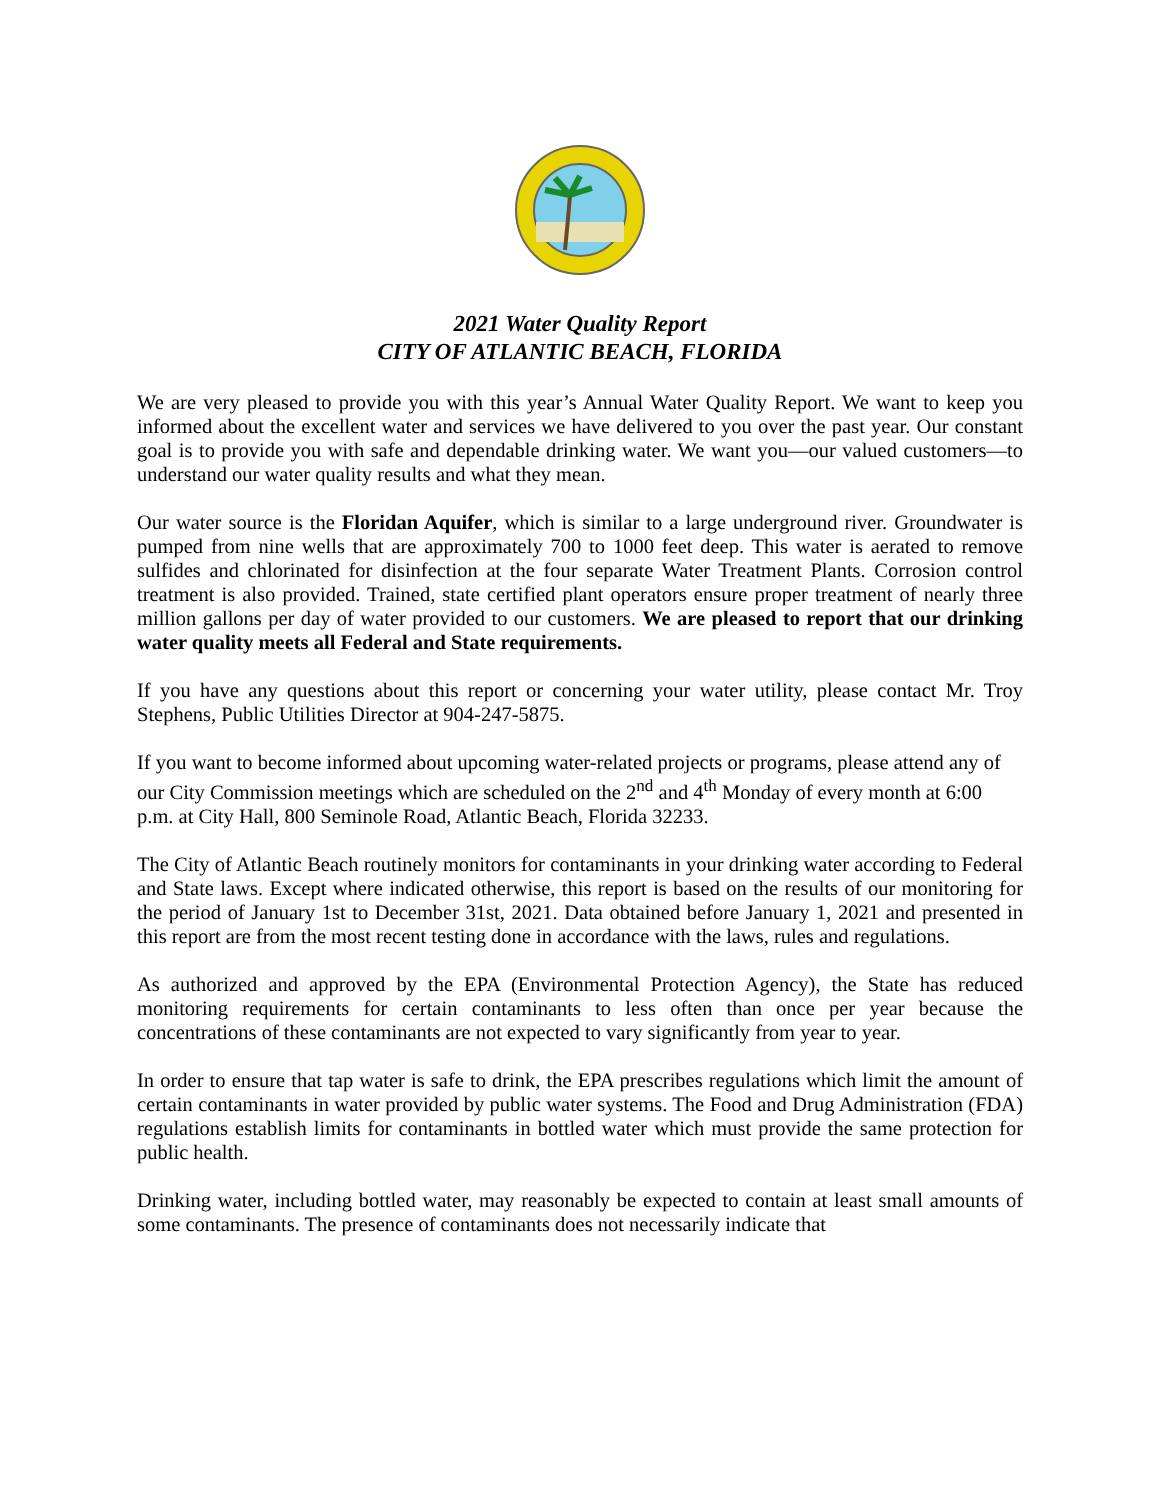2021 Water Quality Report
CITY OF ATLANTIC BEACH, FLORIDA
We are very pleased to provide you with this year’s Annual Water Quality Report. We want to keep you informed about the excellent water and services we have delivered to you over the past year. Our constant goal is to provide you with safe and dependable drinking water. We want you—our valued customers—to understand our water quality results and what they mean.
Our water source is the Floridan Aquifer, which is similar to a large underground river. Groundwater is pumped from nine wells that are approximately 700 to 1000 feet deep. This water is aerated to remove sulfides and chlorinated for disinfection at the four separate Water Treatment Plants. Corrosion control treatment is also provided. Trained, state certified plant operators ensure proper treatment of nearly three million gallons per day of water provided to our customers. We are pleased to report that our drinking water quality meets all Federal and State requirements.
If you have any questions about this report or concerning your water utility, please contact Mr. Troy Stephens, Public Utilities Director at 904-247-5875.
If you want to become informed about upcoming water-related projects or programs, please attend any of our City Commission meetings which are scheduled on the 2<sup>nd</sup> and 4<sup>th</sup> Monday of every month at 6:00 p.m. at City Hall, 800 Seminole Road, Atlantic Beach, Florida 32233.
The City of Atlantic Beach routinely monitors for contaminants in your drinking water according to Federal and State laws. Except where indicated otherwise, this report is based on the results of our monitoring for the period of January 1st to December 31st, 2021. Data obtained before January 1, 2021 and presented in this report are from the most recent testing done in accordance with the laws, rules and regulations.
As authorized and approved by the EPA (Environmental Protection Agency), the State has reduced monitoring requirements for certain contaminants to less often than once per year because the concentrations of these contaminants are not expected to vary significantly from year to year.
In order to ensure that tap water is safe to drink, the EPA prescribes regulations which limit the amount of certain contaminants in water provided by public water systems. The Food and Drug Administration (FDA) regulations establish limits for contaminants in bottled water which must provide the same protection for public health.
Drinking water, including bottled water, may reasonably be expected to contain at least small amounts of some contaminants. The presence of contaminants does not necessarily indicate that